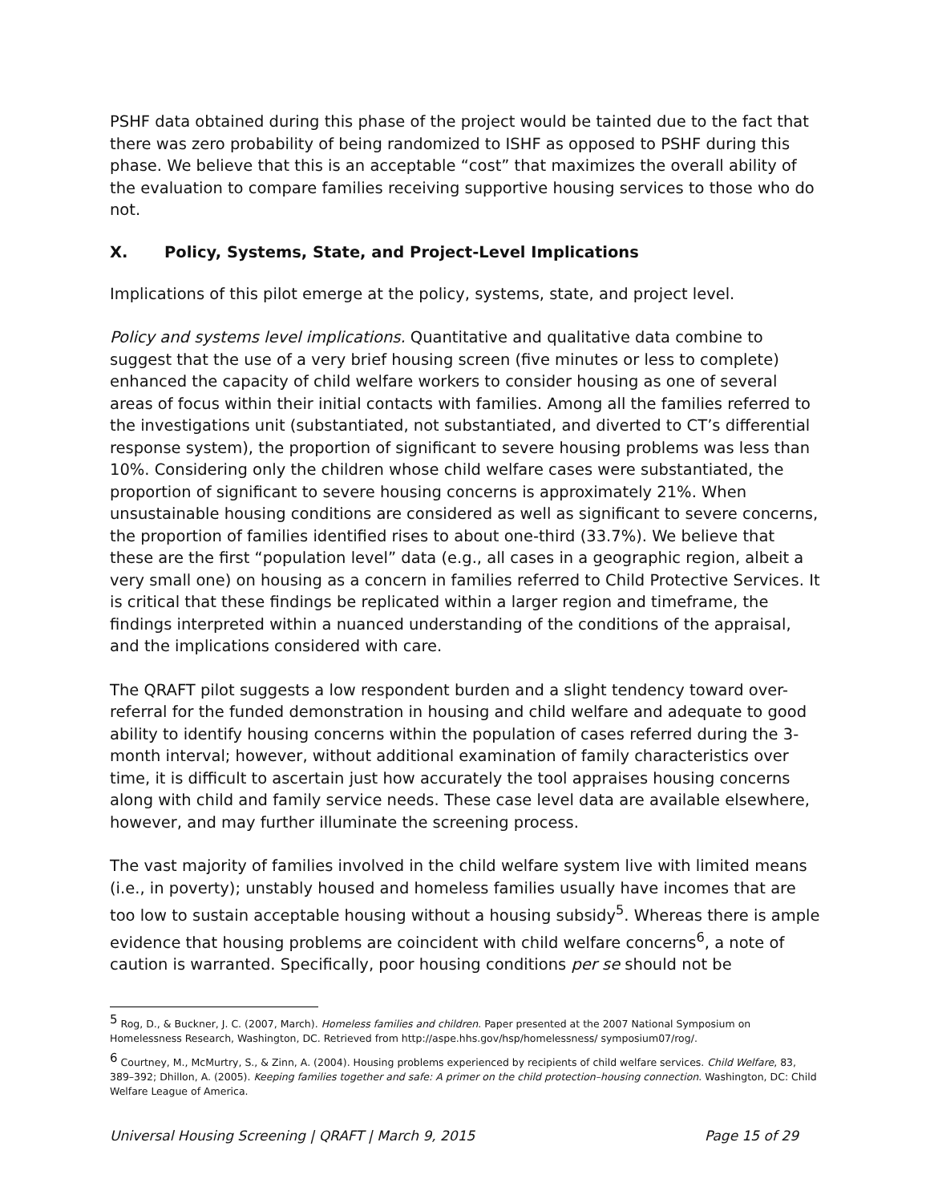PSHF data obtained during this phase of the project would be tainted due to the fact that there was zero probability of being randomized to ISHF as opposed to PSHF during this phase. We believe that this is an acceptable “cost” that maximizes the overall ability of the evaluation to compare families receiving supportive housing services to those who do not.
X. Policy, Systems, State, and Project-Level Implications
Implications of this pilot emerge at the policy, systems, state, and project level.
Policy and systems level implications. Quantitative and qualitative data combine to suggest that the use of a very brief housing screen (five minutes or less to complete) enhanced the capacity of child welfare workers to consider housing as one of several areas of focus within their initial contacts with families. Among all the families referred to the investigations unit (substantiated, not substantiated, and diverted to CT’s differential response system), the proportion of significant to severe housing problems was less than 10%. Considering only the children whose child welfare cases were substantiated, the proportion of significant to severe housing concerns is approximately 21%. When unsustainable housing conditions are considered as well as significant to severe concerns, the proportion of families identified rises to about one-third (33.7%). We believe that these are the first “population level” data (e.g., all cases in a geographic region, albeit a very small one) on housing as a concern in families referred to Child Protective Services. It is critical that these findings be replicated within a larger region and timeframe, the findings interpreted within a nuanced understanding of the conditions of the appraisal, and the implications considered with care.
The QRAFT pilot suggests a low respondent burden and a slight tendency toward over-referral for the funded demonstration in housing and child welfare and adequate to good ability to identify housing concerns within the population of cases referred during the 3-month interval; however, without additional examination of family characteristics over time, it is difficult to ascertain just how accurately the tool appraises housing concerns along with child and family service needs. These case level data are available elsewhere, however, and may further illuminate the screening process.
The vast majority of families involved in the child welfare system live with limited means (i.e., in poverty); unstably housed and homeless families usually have incomes that are too low to sustain acceptable housing without a housing subsidy<sup>5</sup>. Whereas there is ample evidence that housing problems are coincident with child welfare concerns<sup>6</sup>, a note of caution is warranted. Specifically, poor housing conditions per se should not be
<sup>5</sup> Rog, D., & Buckner, J. C. (2007, March). Homeless families and children. Paper presented at the 2007 National Symposium on Homelessness Research, Washington, DC. Retrieved from http://aspe.hhs.gov/hsp/homelessness/ symposium07/rog/.
<sup>6</sup> Courtney, M., McMurtry, S., & Zinn, A. (2004). Housing problems experienced by recipients of child welfare services. Child Welfare, 83, 389–392; Dhillon, A. (2005). Keeping families together and safe: A primer on the child protection–housing connection. Washington, DC: Child Welfare League of America.
Universal Housing Screening | QRAFT | March 9, 2015 Page 15 of 29